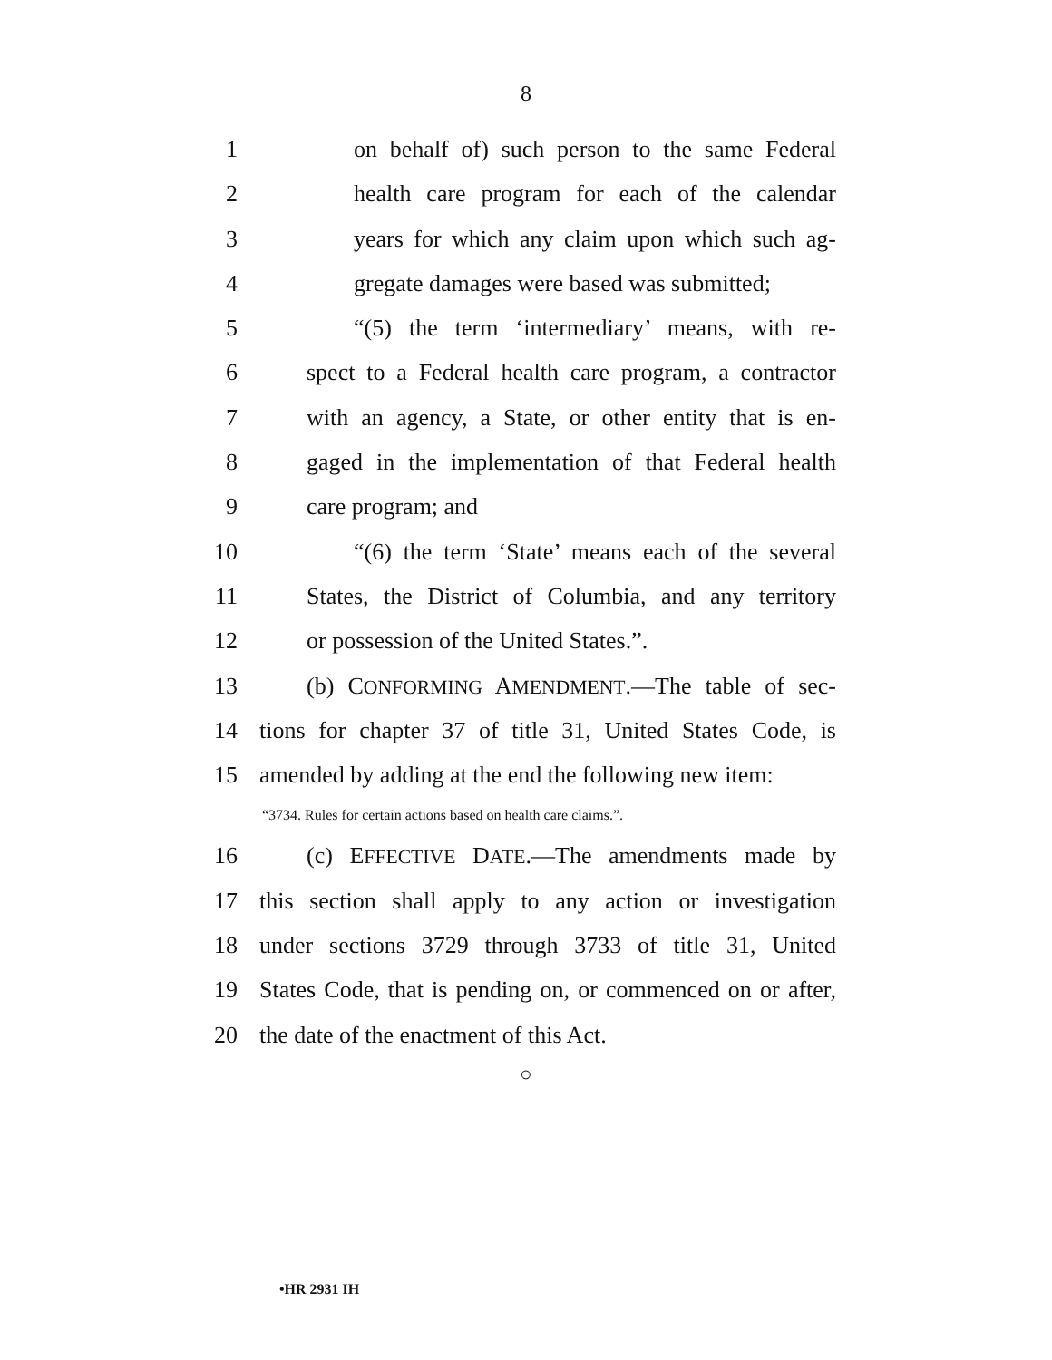8
1 on behalf of) such person to the same Federal
2 health care program for each of the calendar
3 years for which any claim upon which such ag-
4 gregate damages were based was submitted;
5 “(5) the term ‘intermediary’ means, with re-
6 spect to a Federal health care program, a contractor
7 with an agency, a State, or other entity that is en-
8 gaged in the implementation of that Federal health
9 care program; and
10 “(6) the term ‘State’ means each of the several
11 States, the District of Columbia, and any territory
12 or possession of the United States.”.
13 (b) CONFORMING AMENDMENT.—The table of sec-
14 tions for chapter 37 of title 31, United States Code, is
15 amended by adding at the end the following new item:
“3734. Rules for certain actions based on health care claims.”.
16 (c) EFFECTIVE DATE.—The amendments made by
17 this section shall apply to any action or investigation
18 under sections 3729 through 3733 of title 31, United
19 States Code, that is pending on, or commenced on or after,
20 the date of the enactment of this Act.
○
•HR 2931 IH